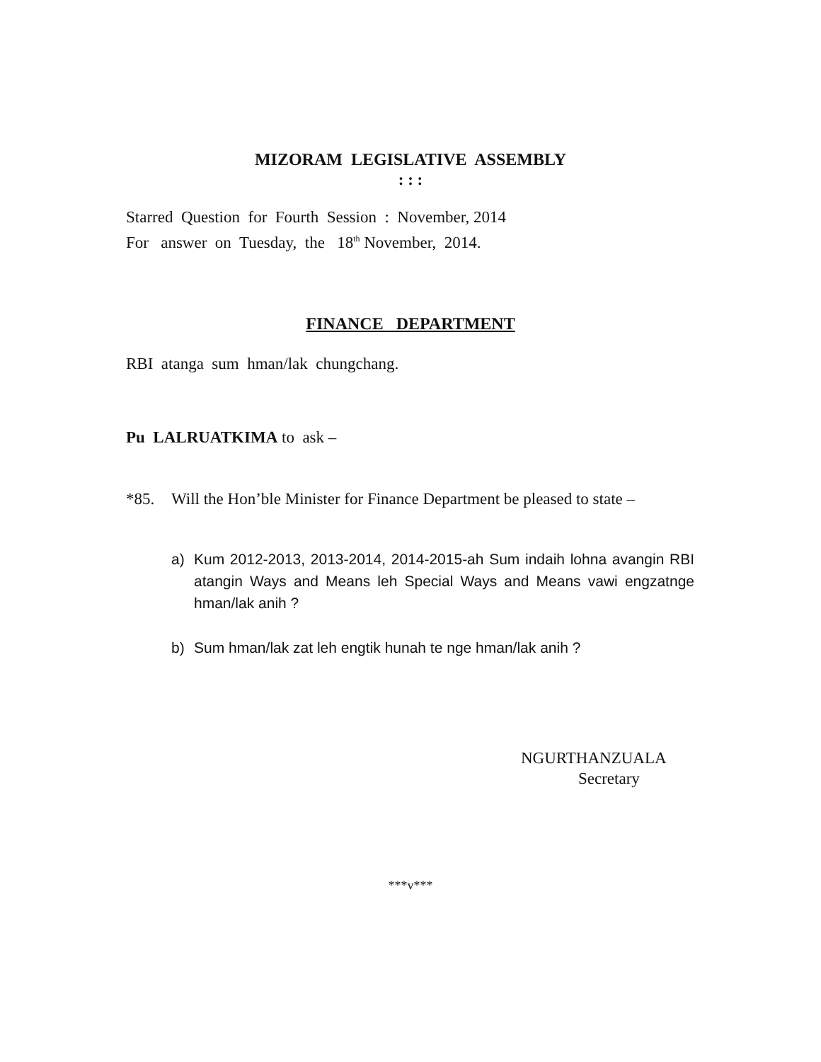MIZORAM LEGISLATIVE ASSEMBLY
: : :
Starred Question for Fourth Session : November, 2014
For answer on Tuesday, the 18<sup>th</sup> November, 2014.
FINANCE DEPARTMENT
RBI atanga sum hman/lak chungchang.
Pu LALRUATKIMA to ask –
*85. Will the Hon’ble Minister for Finance Department be pleased to state –
a) Kum 2012-2013, 2013-2014, 2014-2015-ah Sum indaih lohna avangin RBI atangin Ways and Means leh Special Ways and Means vawi engzatnge hman/lak anih ?
b) Sum hman/lak zat leh engtik hunah te nge hman/lak anih ?
NGURTHANZUALA
Secretary
***v***